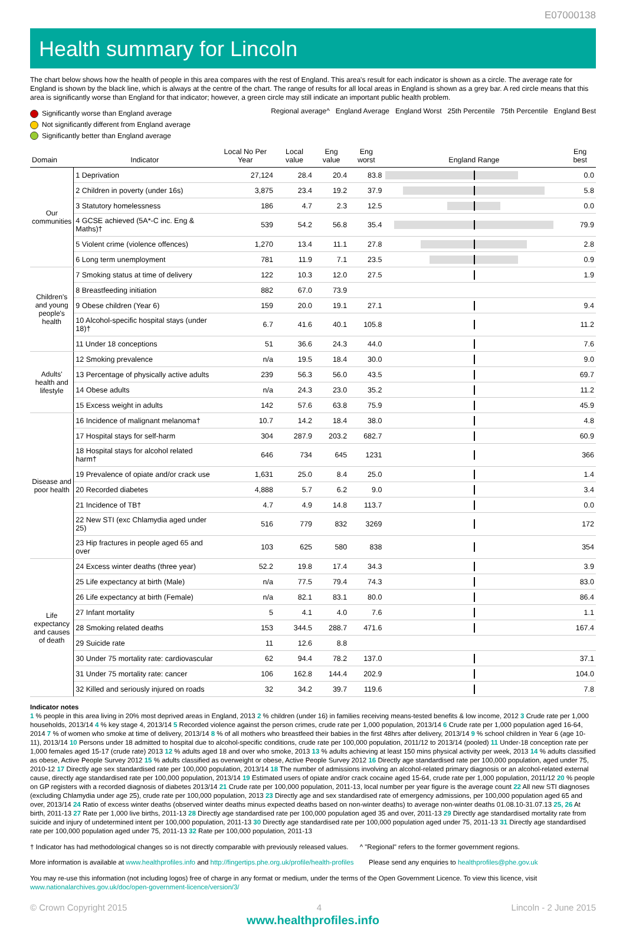E07000138
Health summary for Lincoln
The chart below shows how the health of people in this area compares with the rest of England. This area's result for each indicator is shown as a circle. The average rate for England is shown by the black line, which is always at the centre of the chart. The range of results for all local areas in England is shown as a grey bar. A red circle means that this area is significantly worse than England for that indicator; however, a green circle may still indicate an important public health problem.
Significantly worse than England average
Not significantly different from England average
Significantly better than England average
Regional average^ England Average England Worst 25th Percentile 75th Percentile England Best
| Domain | Indicator | Local No Per Year | Local value | Eng value | Eng worst | England Range | Eng best |
| --- | --- | --- | --- | --- | --- | --- | --- |
| Our communities | 1 Deprivation | 27,124 | 28.4 | 20.4 | 83.8 | | 0.0 |
| | 2 Children in poverty (under 16s) | 3,875 | 23.4 | 19.2 | 37.9 | | 5.8 |
| | 3 Statutory homelessness | 186 | 4.7 | 2.3 | 12.5 | | 0.0 |
| | 4 GCSE achieved (5A*-C inc. Eng & Maths)† | 539 | 54.2 | 56.8 | 35.4 | | 79.9 |
| | 5 Violent crime (violence offences) | 1,270 | 13.4 | 11.1 | 27.8 | | 2.8 |
| | 6 Long term unemployment | 781 | 11.9 | 7.1 | 23.5 | | 0.9 |
| Children's and young people's health | 7 Smoking status at time of delivery | 122 | 10.3 | 12.0 | 27.5 | | 1.9 |
| | 8 Breastfeeding initiation | 882 | 67.0 | 73.9 | | | |
| | 9 Obese children (Year 6) | 159 | 20.0 | 19.1 | 27.1 | | 9.4 |
| | 10 Alcohol-specific hospital stays (under 18)† | 6.7 | 41.6 | 40.1 | 105.8 | | 11.2 |
| | 11 Under 18 conceptions | 51 | 36.6 | 24.3 | 44.0 | | 7.6 |
| Adults' health and lifestyle | 12 Smoking prevalence | n/a | 19.5 | 18.4 | 30.0 | | 9.0 |
| | 13 Percentage of physically active adults | 239 | 56.3 | 56.0 | 43.5 | | 69.7 |
| | 14 Obese adults | n/a | 24.3 | 23.0 | 35.2 | | 11.2 |
| | 15 Excess weight in adults | 142 | 57.6 | 63.8 | 75.9 | | 45.9 |
| Disease and poor health | 16 Incidence of malignant melanoma† | 10.7 | 14.2 | 18.4 | 38.0 | | 4.8 |
| | 17 Hospital stays for self-harm | 304 | 287.9 | 203.2 | 682.7 | | 60.9 |
| | 18 Hospital stays for alcohol related harm† | 646 | 734 | 645 | 1231 | | 366 |
| | 19 Prevalence of opiate and/or crack use | 1,631 | 25.0 | 8.4 | 25.0 | | 1.4 |
| | 20 Recorded diabetes | 4,888 | 5.7 | 6.2 | 9.0 | | 3.4 |
| | 21 Incidence of TB† | 4.7 | 4.9 | 14.8 | 113.7 | | 0.0 |
| | 22 New STI (exc Chlamydia aged under 25) | 516 | 779 | 832 | 3269 | | 172 |
| | 23 Hip fractures in people aged 65 and over | 103 | 625 | 580 | 838 | | 354 |
| Life expectancy and causes of death | 24 Excess winter deaths (three year) | 52.2 | 19.8 | 17.4 | 34.3 | | 3.9 |
| | 25 Life expectancy at birth (Male) | n/a | 77.5 | 79.4 | 74.3 | | 83.0 |
| | 26 Life expectancy at birth (Female) | n/a | 82.1 | 83.1 | 80.0 | | 86.4 |
| | 27 Infant mortality | 5 | 4.1 | 4.0 | 7.6 | | 1.1 |
| | 28 Smoking related deaths | 153 | 344.5 | 288.7 | 471.6 | | 167.4 |
| | 29 Suicide rate | 11 | 12.6 | 8.8 | | | |
| | 30 Under 75 mortality rate: cardiovascular | 62 | 94.4 | 78.2 | 137.0 | | 37.1 |
| | 31 Under 75 mortality rate: cancer | 106 | 162.8 | 144.4 | 202.9 | | 104.0 |
| | 32 Killed and seriously injured on roads | 32 | 34.2 | 39.7 | 119.6 | | 7.8 |
Indicator notes
1 % people in this area living in 20% most deprived areas in England, 2013 2 % children (under 16) in families receiving means-tested benefits & low income, 2012 3 Crude rate per 1,000 households, 2013/14 4 % key stage 4, 2013/14 5 Recorded violence against the person crimes, crude rate per 1,000 population, 2013/14 6 Crude rate per 1,000 population aged 16-64, 2014 7 % of women who smoke at time of delivery, 2013/14 8 % of all mothers who breastfeed their babies in the first 48hrs after delivery, 2013/14 9 % school children in Year 6 (age 10-11), 2013/14 10 Persons under 18 admitted to hospital due to alcohol-specific conditions, crude rate per 100,000 population, 2011/12 to 2013/14 (pooled) 11 Under-18 conception rate per 1,000 females aged 15-17 (crude rate) 2013 12 % adults aged 18 and over who smoke, 2013 13 % adults achieving at least 150 mins physical activity per week, 2013 14 % adults classified as obese, Active People Survey 2012 15 % adults classified as overweight or obese, Active People Survey 2012 16 Directly age standardised rate per 100,000 population, aged under 75, 2010-12 17 Directly age sex standardised rate per 100,000 population, 2013/14 18 The number of admissions involving an alcohol-related primary diagnosis or an alcohol-related external cause, directly age standardised rate per 100,000 population, 2013/14 19 Estimated users of opiate and/or crack cocaine aged 15-64, crude rate per 1,000 population, 2011/12 20 % people on GP registers with a recorded diagnosis of diabetes 2013/14 21 Crude rate per 100,000 population, 2011-13, local number per year figure is the average count 22 All new STI diagnoses (excluding Chlamydia under age 25), crude rate per 100,000 population, 2013 23 Directly age and sex standardised rate of emergency admissions, per 100,000 population aged 65 and over, 2013/14 24 Ratio of excess winter deaths (observed winter deaths minus expected deaths based on non-winter deaths) to average non-winter deaths 01.08.10-31.07.13 25, 26 At birth, 2011-13 27 Rate per 1,000 live births, 2011-13 28 Directly age standardised rate per 100,000 population aged 35 and over, 2011-13 29 Directly age standardised mortality rate from suicide and injury of undetermined intent per 100,000 population, 2011-13 30 Directly age standardised rate per 100,000 population aged under 75, 2011-13 31 Directly age standardised rate per 100,000 population aged under 75, 2011-13 32 Rate per 100,000 population, 2011-13
† Indicator has had methodological changes so is not directly comparable with previously released values. ^ "Regional" refers to the former government regions.
More information is available at www.healthprofiles.info and http://fingertips.phe.org.uk/profile/health-profiles Please send any enquiries to healthprofiles@phe.gov.uk
You may re-use this information (not including logos) free of charge in any format or medium, under the terms of the Open Government Licence. To view this licence, visit www.nationalarchives.gov.uk/doc/open-government-licence/version/3/
© Crown Copyright 2015 4 Lincoln - 2 June 2015
www.healthprofiles.info